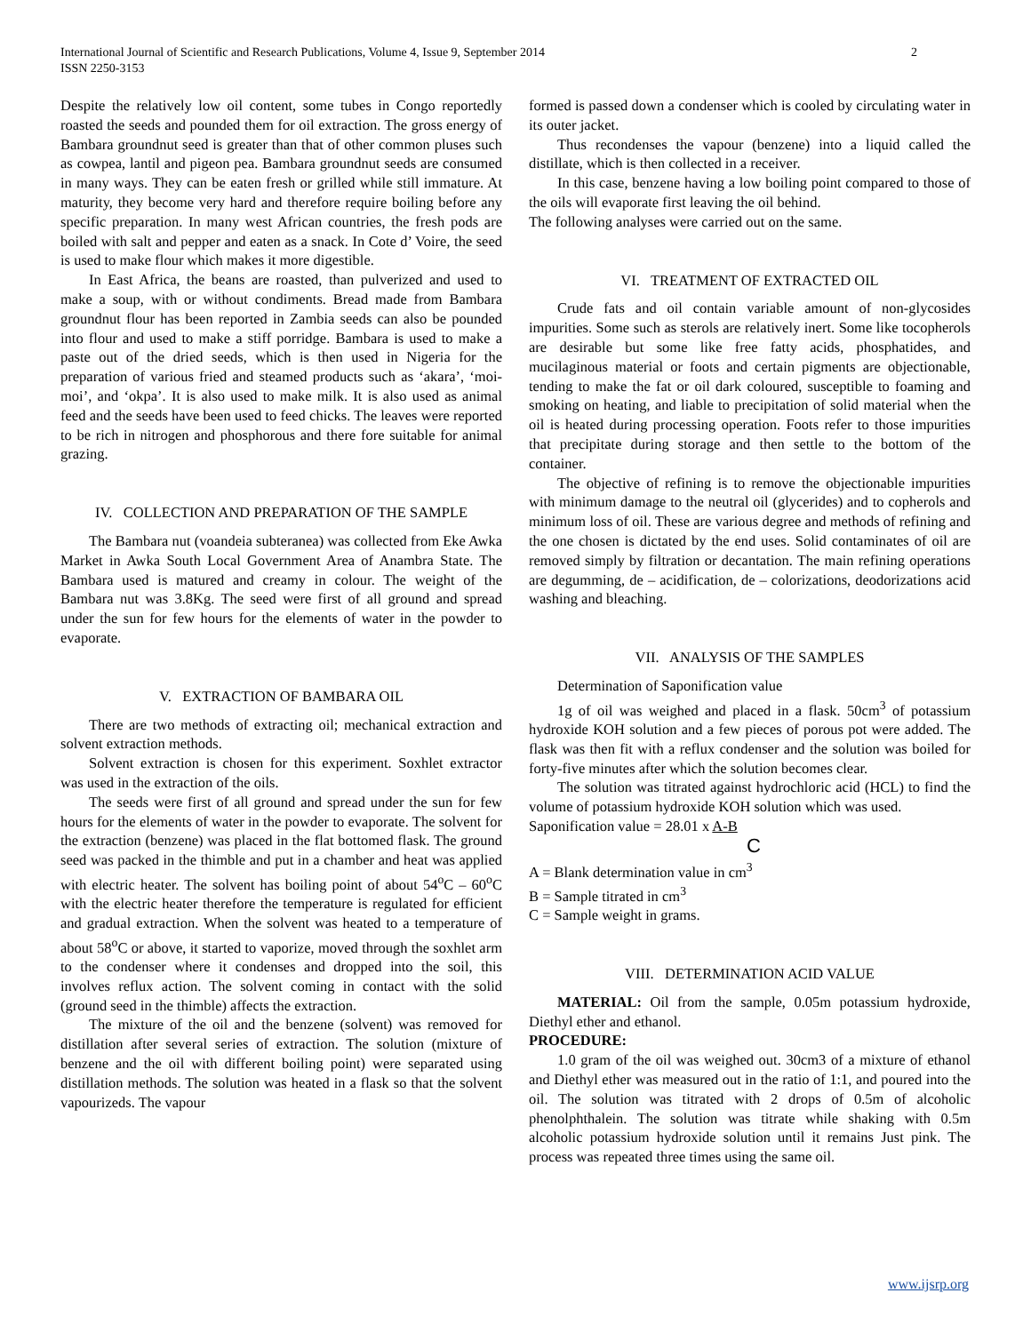International Journal of Scientific and Research Publications, Volume 4, Issue 9, September 2014
ISSN 2250-3153
2
Despite the relatively low oil content, some tubes in Congo reportedly roasted the seeds and pounded them for oil extraction. The gross energy of Bambara groundnut seed is greater than that of other common pluses such as cowpea, lantil and pigeon pea. Bambara groundnut seeds are consumed in many ways. They can be eaten fresh or grilled while still immature. At maturity, they become very hard and therefore require boiling before any specific preparation. In many west African countries, the fresh pods are boiled with salt and pepper and eaten as a snack. In Cote d’ Voire, the seed is used to make flour which makes it more digestible.
In East Africa, the beans are roasted, than pulverized and used to make a soup, with or without condiments. Bread made from Bambara groundnut flour has been reported in Zambia seeds can also be pounded into flour and used to make a stiff porridge. Bambara is used to make a paste out of the dried seeds, which is then used in Nigeria for the preparation of various fried and steamed products such as ‘akara’, ‘moi-moi’, and ‘okpa’. It is also used to make milk. It is also used as animal feed and the seeds have been used to feed chicks. The leaves were reported to be rich in nitrogen and phosphorous and there fore suitable for animal grazing.
IV. COLLECTION AND PREPARATION OF THE SAMPLE
The Bambara nut (voandeia subteranea) was collected from Eke Awka Market in Awka South Local Government Area of Anambra State. The Bambara used is matured and creamy in colour. The weight of the Bambara nut was 3.8Kg. The seed were first of all ground and spread under the sun for few hours for the elements of water in the powder to evaporate.
V. EXTRACTION OF BAMBARA OIL
There are two methods of extracting oil; mechanical extraction and solvent extraction methods.
Solvent extraction is chosen for this experiment. Soxhlet extractor was used in the extraction of the oils.
The seeds were first of all ground and spread under the sun for few hours for the elements of water in the powder to evaporate. The solvent for the extraction (benzene) was placed in the flat bottomed flask. The ground seed was packed in the thimble and put in a chamber and heat was applied with electric heater. The solvent has boiling point of about 54<sup>o</sup>C – 60<sup>o</sup>C with the electric heater therefore the temperature is regulated for efficient and gradual extraction. When the solvent was heated to a temperature of about 58<sup>o</sup>C or above, it started to vaporize, moved through the soxhlet arm to the condenser where it condenses and dropped into the soil, this involves reflux action. The solvent coming in contact with the solid (ground seed in the thimble) affects the extraction.
The mixture of the oil and the benzene (solvent) was removed for distillation after several series of extraction. The solution (mixture of benzene and the oil with different boiling point) were separated using distillation methods. The solution was heated in a flask so that the solvent vapourizeds. The vapour
formed is passed down a condenser which is cooled by circulating water in its outer jacket.
Thus recondenses the vapour (benzene) into a liquid called the distillate, which is then collected in a receiver.
In this case, benzene having a low boiling point compared to those of the oils will evaporate first leaving the oil behind.
The following analyses were carried out on the same.
VI. TREATMENT OF EXTRACTED OIL
Crude fats and oil contain variable amount of non-glycosides impurities. Some such as sterols are relatively inert. Some like tocopherols are desirable but some like free fatty acids, phosphatides, and mucilaginous material or foots and certain pigments are objectionable, tending to make the fat or oil dark coloured, susceptible to foaming and smoking on heating, and liable to precipitation of solid material when the oil is heated during processing operation. Foots refer to those impurities that precipitate during storage and then settle to the bottom of the container.
The objective of refining is to remove the objectionable impurities with minimum damage to the neutral oil (glycerides) and to copherols and minimum loss of oil. These are various degree and methods of refining and the one chosen is dictated by the end uses. Solid contaminates of oil are removed simply by filtration or decantation. The main refining operations are degumming, de – acidification, de – colorizations, deodorizations acid washing and bleaching.
VII. ANALYSIS OF THE SAMPLES
Determination of Saponification value
1g of oil was weighed and placed in a flask. 50cm<sup>3</sup> of potassium hydroxide KOH solution and a few pieces of porous pot were added. The flask was then fit with a reflux condenser and the solution was boiled for forty-five minutes after which the solution becomes clear.
The solution was titrated against hydrochloric acid (HCL) to find the volume of potassium hydroxide KOH solution which was used.
Saponification value = 28.01 x A-B
C
A = Blank determination value in cm<sup>3</sup>
B = Sample titrated in cm<sup>3</sup>
C = Sample weight in grams.
VIII. DETERMINATION ACID VALUE
MATERIAL: Oil from the sample, 0.05m potassium hydroxide, Diethyl ether and ethanol.
PROCEDURE:
1.0 gram of the oil was weighed out. 30cm3 of a mixture of ethanol and Diethyl ether was measured out in the ratio of 1:1, and poured into the oil. The solution was titrated with 2 drops of 0.5m of alcoholic phenolphthalein. The solution was titrate while shaking with 0.5m alcoholic potassium hydroxide solution until it remains Just pink. The process was repeated three times using the same oil.
www.ijsrp.org